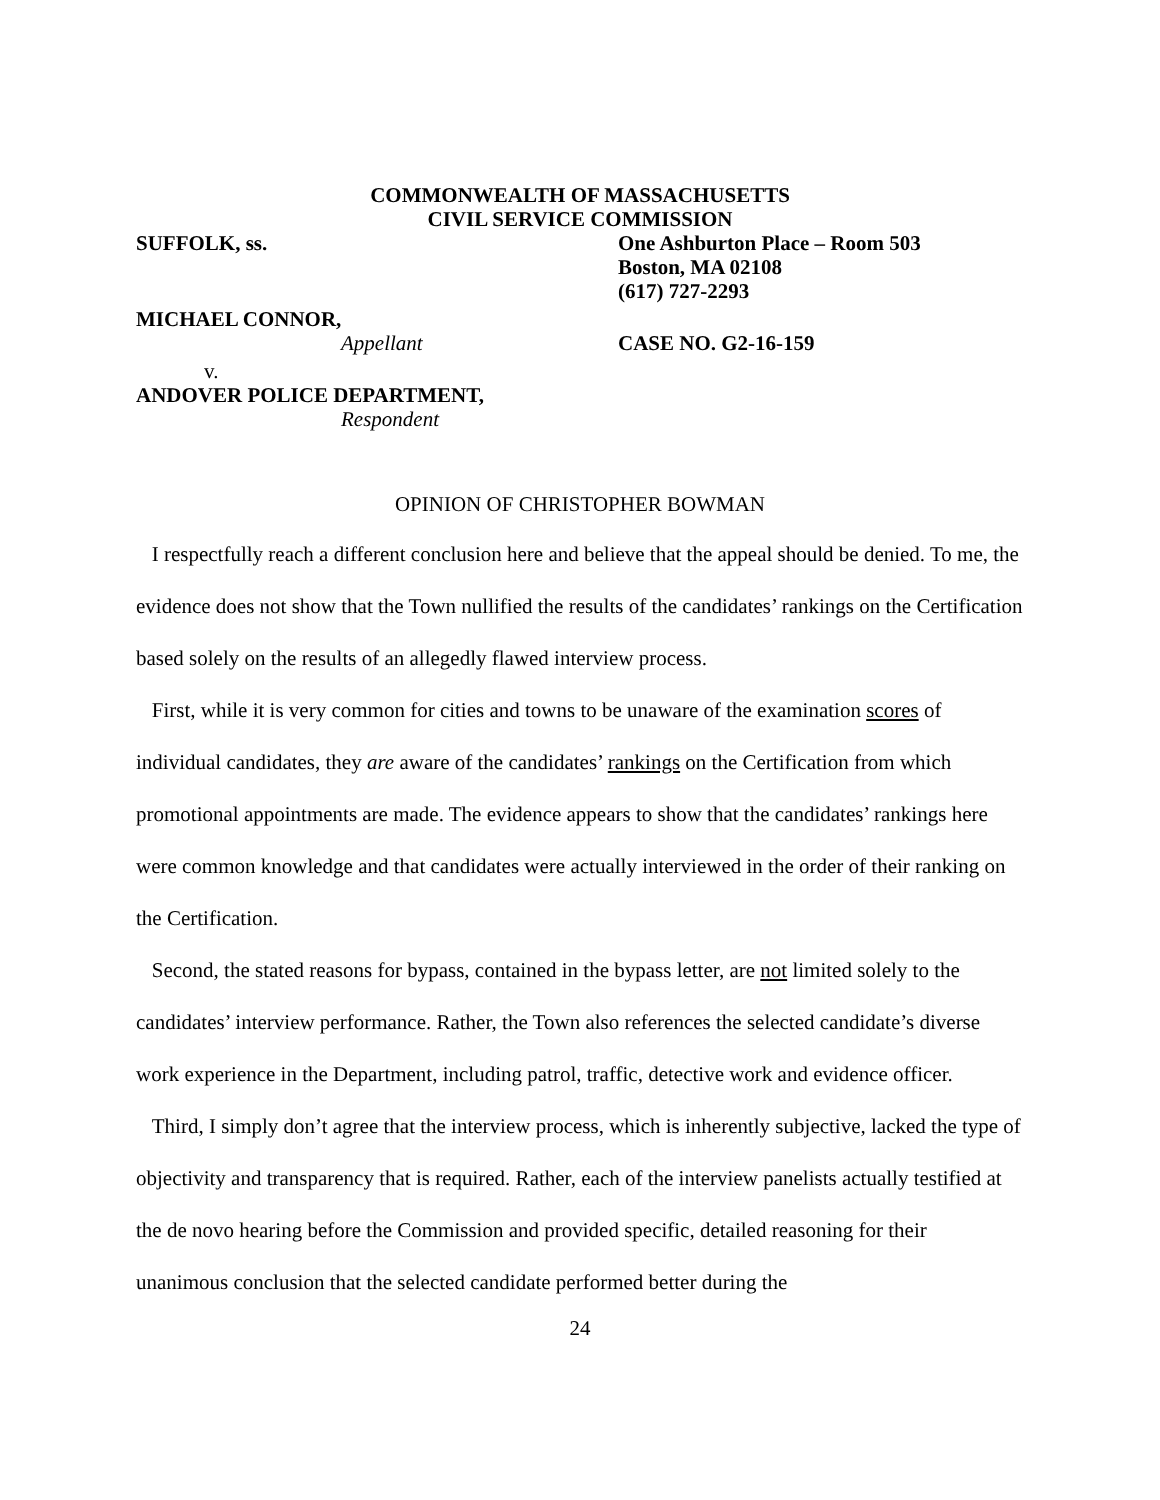COMMONWEALTH OF MASSACHUSETTS
CIVIL SERVICE COMMISSION
SUFFOLK, ss. One Ashburton Place – Room 503
Boston, MA 02108
(617) 727-2293
MICHAEL CONNOR,
Appellant CASE NO. G2-16-159
v.
ANDOVER POLICE DEPARTMENT,
Respondent
OPINION OF CHRISTOPHER BOWMAN
I respectfully reach a different conclusion here and believe that the appeal should be denied. To me, the evidence does not show that the Town nullified the results of the candidates’ rankings on the Certification based solely on the results of an allegedly flawed interview process.
First, while it is very common for cities and towns to be unaware of the examination scores of individual candidates, they are aware of the candidates’ rankings on the Certification from which promotional appointments are made. The evidence appears to show that the candidates’ rankings here were common knowledge and that candidates were actually interviewed in the order of their ranking on the Certification.
Second, the stated reasons for bypass, contained in the bypass letter, are not limited solely to the candidates’ interview performance. Rather, the Town also references the selected candidate’s diverse work experience in the Department, including patrol, traffic, detective work and evidence officer.
Third, I simply don’t agree that the interview process, which is inherently subjective, lacked the type of objectivity and transparency that is required. Rather, each of the interview panelists actually testified at the de novo hearing before the Commission and provided specific, detailed reasoning for their unanimous conclusion that the selected candidate performed better during the
24